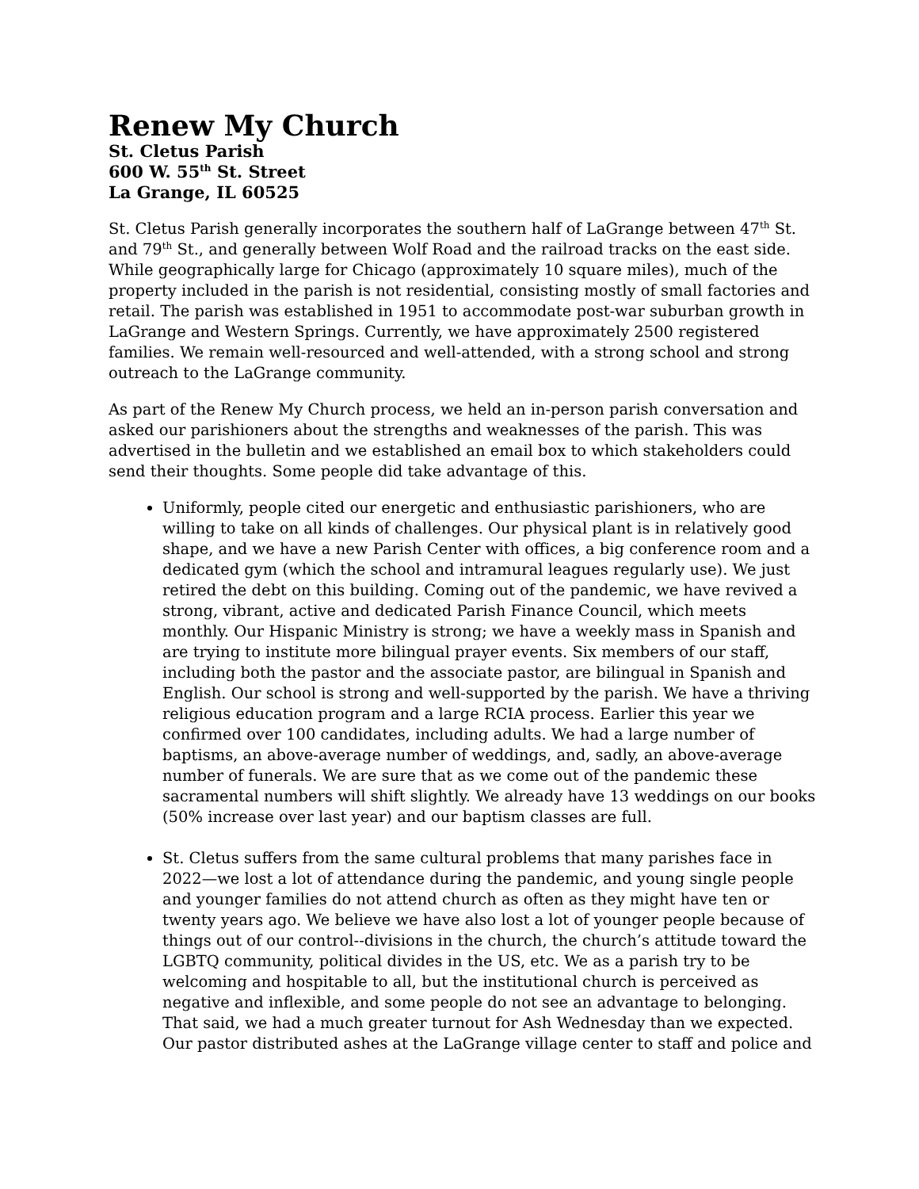Renew My Church
St. Cletus Parish
600 W. 55<sup>th</sup> St. Street
La Grange, IL 60525
St. Cletus Parish generally incorporates the southern half of LaGrange between 47<sup>th</sup> St. and 79<sup>th</sup> St., and generally between Wolf Road and the railroad tracks on the east side. While geographically large for Chicago (approximately 10 square miles), much of the property included in the parish is not residential, consisting mostly of small factories and retail. The parish was established in 1951 to accommodate post-war suburban growth in LaGrange and Western Springs. Currently, we have approximately 2500 registered families. We remain well-resourced and well-attended, with a strong school and strong outreach to the LaGrange community.
As part of the Renew My Church process, we held an in-person parish conversation and asked our parishioners about the strengths and weaknesses of the parish. This was advertised in the bulletin and we established an email box to which stakeholders could send their thoughts. Some people did take advantage of this.
Uniformly, people cited our energetic and enthusiastic parishioners, who are willing to take on all kinds of challenges. Our physical plant is in relatively good shape, and we have a new Parish Center with offices, a big conference room and a dedicated gym (which the school and intramural leagues regularly use). We just retired the debt on this building. Coming out of the pandemic, we have revived a strong, vibrant, active and dedicated Parish Finance Council, which meets monthly. Our Hispanic Ministry is strong; we have a weekly mass in Spanish and are trying to institute more bilingual prayer events. Six members of our staff, including both the pastor and the associate pastor, are bilingual in Spanish and English. Our school is strong and well-supported by the parish. We have a thriving religious education program and a large RCIA process. Earlier this year we confirmed over 100 candidates, including adults. We had a large number of baptisms, an above-average number of weddings, and, sadly, an above-average number of funerals. We are sure that as we come out of the pandemic these sacramental numbers will shift slightly. We already have 13 weddings on our books (50% increase over last year) and our baptism classes are full.
St. Cletus suffers from the same cultural problems that many parishes face in 2022—we lost a lot of attendance during the pandemic, and young single people and younger families do not attend church as often as they might have ten or twenty years ago. We believe we have also lost a lot of younger people because of things out of our control--divisions in the church, the church’s attitude toward the LGBTQ community, political divides in the US, etc. We as a parish try to be welcoming and hospitable to all, but the institutional church is perceived as negative and inflexible, and some people do not see an advantage to belonging. That said, we had a much greater turnout for Ash Wednesday than we expected. Our pastor distributed ashes at the LaGrange village center to staff and police and